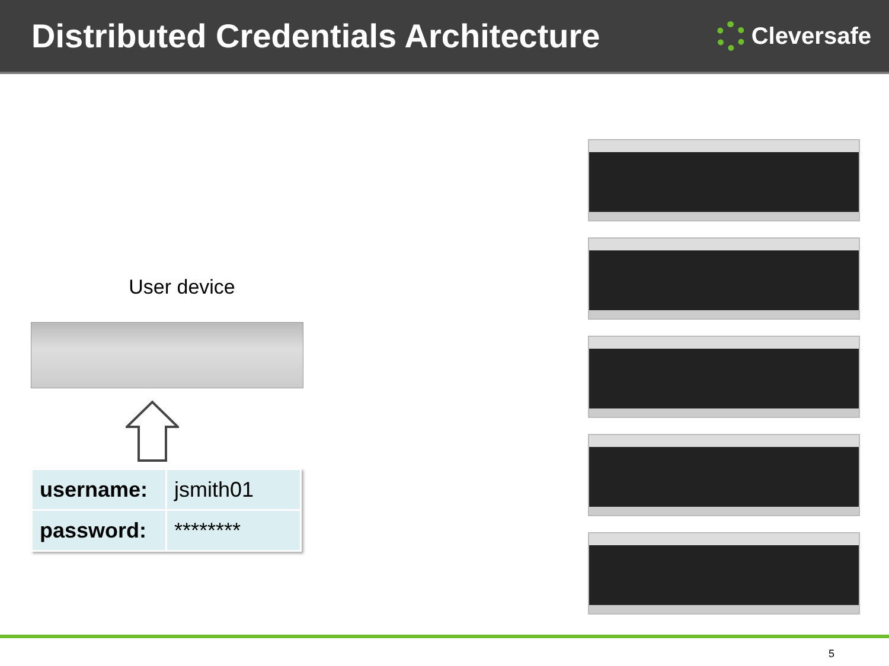Distributed Credentials Architecture
Cleversafe
User device
| username: | jsmith01 |
| password: | ******** |
5